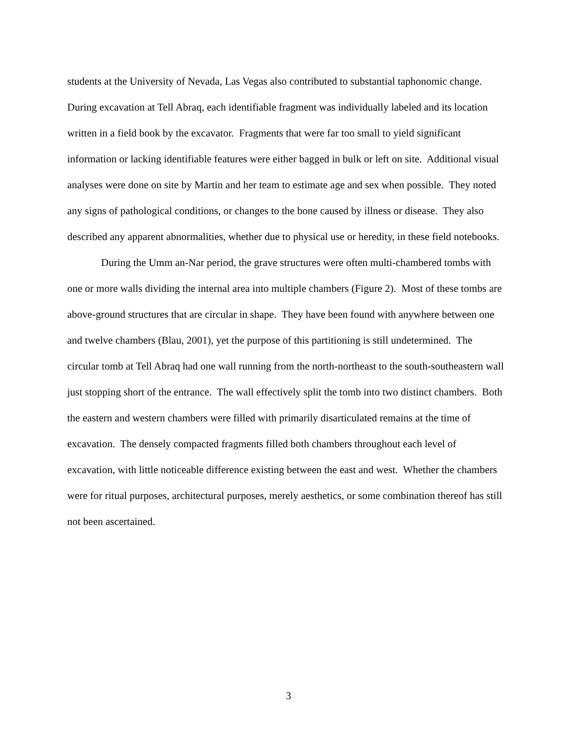students at the University of Nevada, Las Vegas also contributed to substantial taphonomic change. During excavation at Tell Abraq, each identifiable fragment was individually labeled and its location written in a field book by the excavator. Fragments that were far too small to yield significant information or lacking identifiable features were either bagged in bulk or left on site. Additional visual analyses were done on site by Martin and her team to estimate age and sex when possible. They noted any signs of pathological conditions, or changes to the bone caused by illness or disease. They also described any apparent abnormalities, whether due to physical use or heredity, in these field notebooks.
During the Umm an-Nar period, the grave structures were often multi-chambered tombs with one or more walls dividing the internal area into multiple chambers (Figure 2). Most of these tombs are above-ground structures that are circular in shape. They have been found with anywhere between one and twelve chambers (Blau, 2001), yet the purpose of this partitioning is still undetermined. The circular tomb at Tell Abraq had one wall running from the north-northeast to the south-southeastern wall just stopping short of the entrance. The wall effectively split the tomb into two distinct chambers. Both the eastern and western chambers were filled with primarily disarticulated remains at the time of excavation. The densely compacted fragments filled both chambers throughout each level of excavation, with little noticeable difference existing between the east and west. Whether the chambers were for ritual purposes, architectural purposes, merely aesthetics, or some combination thereof has still not been ascertained.
3